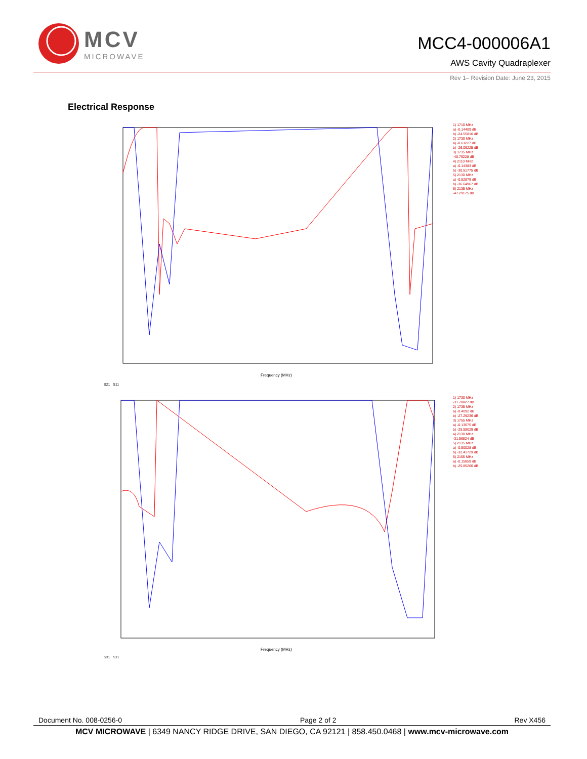MCV
MICROWAVE
MCC4-000006A1
AWS Cavity Quadraplexer
Rev 1– Revision Date: June 23, 2015
Electrical Response
Frequency (MHz)
1) 1710 MHz
a) -0.14409 dB
b) -24.55816 dB
2) 1730 MHz
a) -0.61227 dB
b) -26.09225 dB
3) 1735 MHz
-40.76228 dB
4) 2110 MHz
a) -0.14383 dB
b) -30.51775 dB
5) 2130 MHz
a) -0.52879 dB
b) -36.64967 dB
6) 2135 MHz
-47.29175 dB
S21 S11
Frequency (MHz)
1) 1730 MHz
-31.78827 dB
2) 1735 MHz
a) -0.4092 dB
b) -27.29236 dB
3) 1755 MHz
a) -0.13675 dB
b) -25.58029 dB
4) 2130 MHz
-31.56824 dB
5) 2135 MHz
a) -0.50028 dB
b) -32.41729 dB
6) 2155 MHz
a) -0.15859 dB
b) -25.85266 dB
S31 S11
Document No. 008-0256-0 Page 2 of 2 Rev X456
MCV MICROWAVE | 6349 NANCY RIDGE DRIVE, SAN DIEGO, CA 92121 | 858.450.0468 | www.mcv-microwave.com